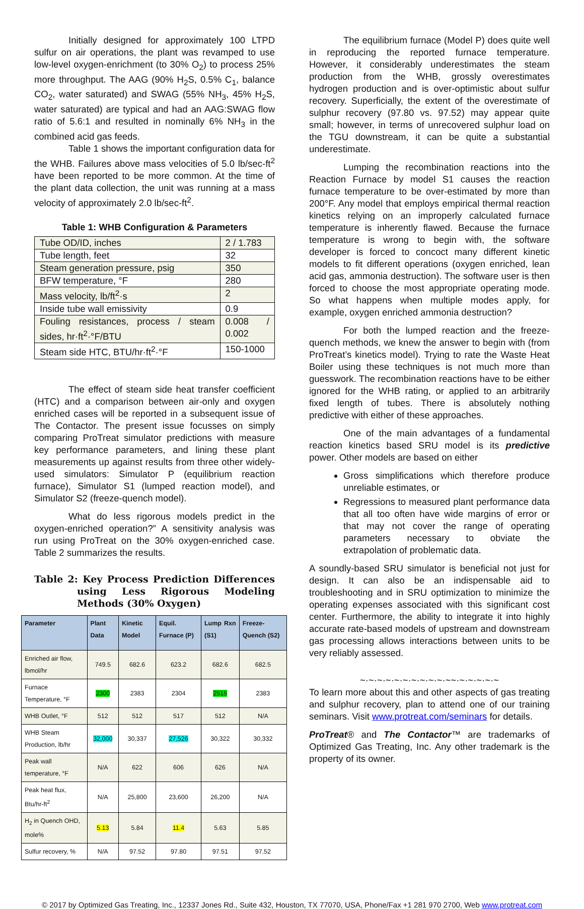Initially designed for approximately 100 LTPD sulfur on air operations, the plant was revamped to use low-level oxygen-enrichment (to 30% O<sub>2</sub>) to process 25% more throughput. The AAG (90% H<sub>2</sub>S, 0.5% C<sub>1</sub>, balance CO<sub>2</sub>, water saturated) and SWAG (55% NH<sub>3</sub>, 45% H<sub>2</sub>S, water saturated) are typical and had an AAG:SWAG flow ratio of 5.6:1 and resulted in nominally 6% NH<sub>3</sub> in the combined acid gas feeds.
Table 1 shows the important configuration data for the WHB. Failures above mass velocities of 5.0 lb/sec-ft<sup>2</sup> have been reported to be more common. At the time of the plant data collection, the unit was running at a mass velocity of approximately 2.0 lb/sec-ft<sup>2</sup>.
Table 1: WHB Configuration & Parameters
| Tube OD/ID, inches | 2 / 1.783 |
| Tube length, feet | 32 |
| Steam generation pressure, psig | 350 |
| BFW temperature, °F | 280 |
| Mass velocity, lb/ft<sup>2</sup>·s | 2 |
| Inside tube wall emissivity | 0.9 |
| Fouling resistances, process / steam sides, hr·ft<sup>2</sup>·°F/BTU | 0.008 / 0.002 |
| Steam side HTC, BTU/hr·ft<sup>2</sup>·°F | 150-1000 |
The effect of steam side heat transfer coefficient (HTC) and a comparison between air-only and oxygen enriched cases will be reported in a subsequent issue of The Contactor. The present issue focusses on simply comparing ProTreat simulator predictions with measure key performance parameters, and lining these plant measurements up against results from three other widely-used simulators: Simulator P (equilibrium reaction furnace), Simulator S1 (lumped reaction model), and Simulator S2 (freeze-quench model).
What do less rigorous models predict in the oxygen-enriched operation?” A sensitivity analysis was run using ProTreat on the 30% oxygen-enriched case. Table 2 summarizes the results.
Table 2: Key Process Prediction Differences using Less Rigorous Modeling Methods (30% Oxygen)
| Parameter | Plant Data | Kinetic Model | Equil. Furnace (P) | Lump Rxn (S1) | Freeze-Quench (S2) |
| --- | --- | --- | --- | --- | --- |
| Enriched air flow, lbmol/hr | 749.5 | 682.6 | 623.2 | 682.6 | 682.5 |
| Furnace Temperature, °F | 2300 | 2383 | 2304 | 2515 | 2383 |
| WHB Outlet, °F | 512 | 512 | 517 | 512 | N/A |
| WHB Steam Production, lb/hr | 32,000 | 30,337 | 27,526 | 30,322 | 30,332 |
| Peak wall temperature, °F | N/A | 622 | 606 | 626 | N/A |
| Peak heat flux, Btu/hr-ft<sup>2</sup> | N/A | 25,800 | 23,600 | 26,200 | N/A |
| H<sub>2</sub> in Quench OHD, mole% | 5.13 | 5.84 | 11.4 | 5.63 | 5.85 |
| Sulfur recovery, % | N/A | 97.52 | 97.80 | 97.51 | 97.52 |
The equilibrium furnace (Model P) does quite well in reproducing the reported furnace temperature. However, it considerably underestimates the steam production from the WHB, grossly overestimates hydrogen production and is over-optimistic about sulfur recovery. Superficially, the extent of the overestimate of sulphur recovery (97.80 vs. 97.52) may appear quite small; however, in terms of unrecovered sulphur load on the TGU downstream, it can be quite a substantial underestimate.
Lumping the recombination reactions into the Reaction Furnace by model S1 causes the reaction furnace temperature to be over-estimated by more than 200°F. Any model that employs empirical thermal reaction kinetics relying on an improperly calculated furnace temperature is inherently flawed. Because the furnace temperature is wrong to begin with, the software developer is forced to concoct many different kinetic models to fit different operations (oxygen enriched, lean acid gas, ammonia destruction). The software user is then forced to choose the most appropriate operating mode. So what happens when multiple modes apply, for example, oxygen enriched ammonia destruction?
For both the lumped reaction and the freeze-quench methods, we knew the answer to begin with (from ProTreat’s kinetics model). Trying to rate the Waste Heat Boiler using these techniques is not much more than guesswork. The recombination reactions have to be either ignored for the WHB rating, or applied to an arbitrarily fixed length of tubes. There is absolutely nothing predictive with either of these approaches.
One of the main advantages of a fundamental reaction kinetics based SRU model is its predictive power. Other models are based on either
Gross simplifications which therefore produce unreliable estimates, or
Regressions to measured plant performance data that all too often have wide margins of error or that may not cover the range of operating parameters necessary to obviate the extrapolation of problematic data.
A soundly-based SRU simulator is beneficial not just for design. It can also be an indispensable aid to troubleshooting and in SRU optimization to minimize the operating expenses associated with this significant cost center. Furthermore, the ability to integrate it into highly accurate rate-based models of upstream and downstream gas processing allows interactions between units to be very reliably assessed.
~·~·~·~·~·~·~·~·~·~·~~·~·~·~·~·~
To learn more about this and other aspects of gas treating and sulphur recovery, plan to attend one of our training seminars. Visit www.protreat.com/seminars for details.
ProTreat® and The Contactor™ are trademarks of Optimized Gas Treating, Inc. Any other trademark is the property of its owner.
© 2017 by Optimized Gas Treating, Inc., 12337 Jones Rd., Suite 432, Houston, TX 77070, USA, Phone/Fax +1 281 970 2700, Web www.protreat.com